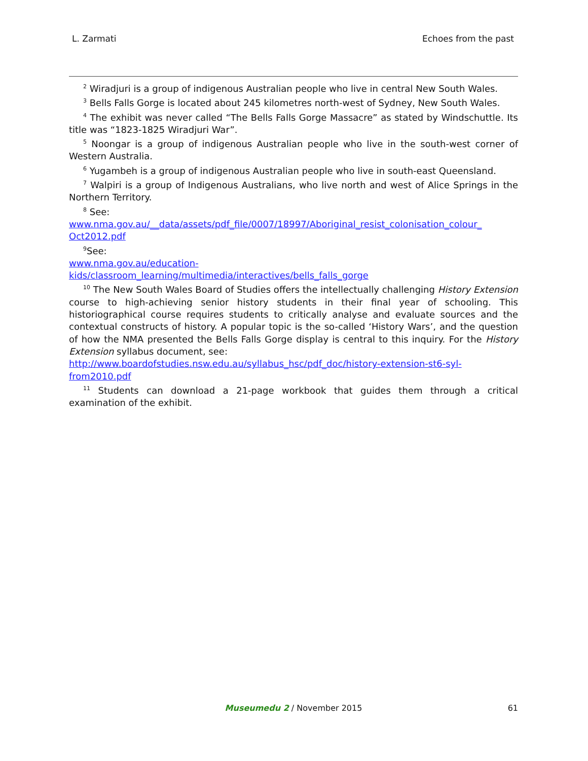L. Zarmati Echoes from the past
<sup>2</sup> Wiradjuri is a group of indigenous Australian people who live in central New South Wales.
<sup>3</sup> Bells Falls Gorge is located about 245 kilometres north-west of Sydney, New South Wales.
<sup>4</sup> The exhibit was never called “The Bells Falls Gorge Massacre” as stated by Windschuttle. Its title was “1823-1825 Wiradjuri War”.
<sup>5</sup> Noongar is a group of indigenous Australian people who live in the south-west corner of Western Australia.
<sup>6</sup> Yugambeh is a group of indigenous Australian people who live in south-east Queensland.
<sup>7</sup> Walpiri is a group of Indigenous Australians, who live north and west of Alice Springs in the Northern Territory.
<sup>8</sup> See:
www.nma.gov.au/__data/assets/pdf_file/0007/18997/Aboriginal_resist_colonisation_colour_ Oct2012.pdf
<sup>9</sup> See:
www.nma.gov.au/education-
kids/classroom_learning/multimedia/interactives/bells_falls_gorge
<sup>10</sup> The New South Wales Board of Studies offers the intellectually challenging History Extension course to high-achieving senior history students in their final year of schooling. This historiographical course requires students to critically analyse and evaluate sources and the contextual constructs of history. A popular topic is the so-called ‘History Wars’, and the question of how the NMA presented the Bells Falls Gorge display is central to this inquiry. For the History Extension syllabus document, see:
http://www.boardofstudies.nsw.edu.au/syllabus_hsc/pdf_doc/history-extension-st6-syl-
from2010.pdf
<sup>11</sup> Students can download a 21-page workbook that guides them through a critical examination of the exhibit.
Museumedu 2 / November 2015
61